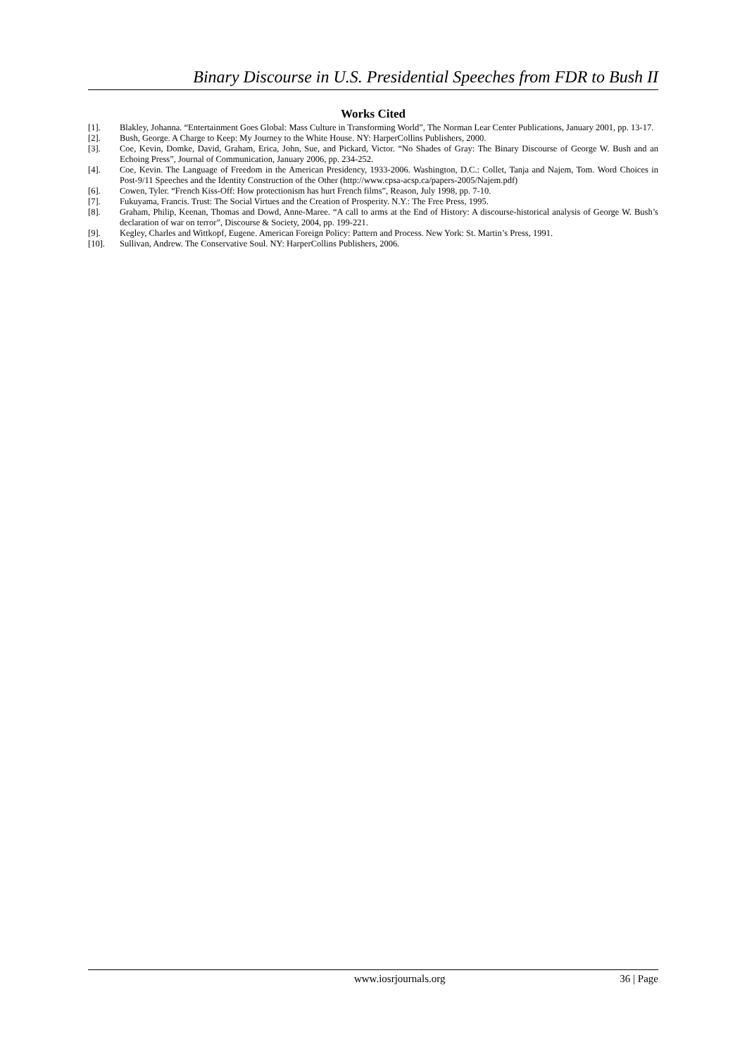Binary Discourse in U.S. Presidential Speeches from FDR to Bush II
Works Cited
[1]. Blakley, Johanna. “Entertainment Goes Global: Mass Culture in Transforming World”, The Norman Lear Center Publications, January 2001, pp. 13-17.
[2]. Bush, George. A Charge to Keep: My Journey to the White House. NY: HarperCollins Publishers, 2000.
[3]. Coe, Kevin, Domke, David, Graham, Erica, John, Sue, and Pickard, Victor. “No Shades of Gray: The Binary Discourse of George W. Bush and an Echoing Press”, Journal of Communication, January 2006, pp. 234-252.
[4]. Coe, Kevin. The Language of Freedom in the American Presidency, 1933-2006. Washington, D.C.: Collet, Tanja and Najem, Tom. Word Choices in Post-9/11 Speeches and the Identity Construction of the Other (http://www.cpsa-acsp.ca/papers-2005/Najem.pdf)
[6]. Cowen, Tyler. “French Kiss-Off: How protectionism has hurt French films”, Reason, July 1998, pp. 7-10.
[7]. Fukuyama, Francis. Trust: The Social Virtues and the Creation of Prosperity. N.Y.: The Free Press, 1995.
[8]. Graham, Philip, Keenan, Thomas and Dowd, Anne-Maree. “A call to arms at the End of History: A discourse-historical analysis of George W. Bush’s declaration of war on terror”, Discourse & Society, 2004, pp. 199-221.
[9]. Kegley, Charles and Wittkopf, Eugene. American Foreign Policy: Pattern and Process. New York: St. Martin’s Press, 1991.
[10]. Sullivan, Andrew. The Conservative Soul. NY: HarperCollins Publishers, 2006.
www.iosrjournals.org 36 | Page